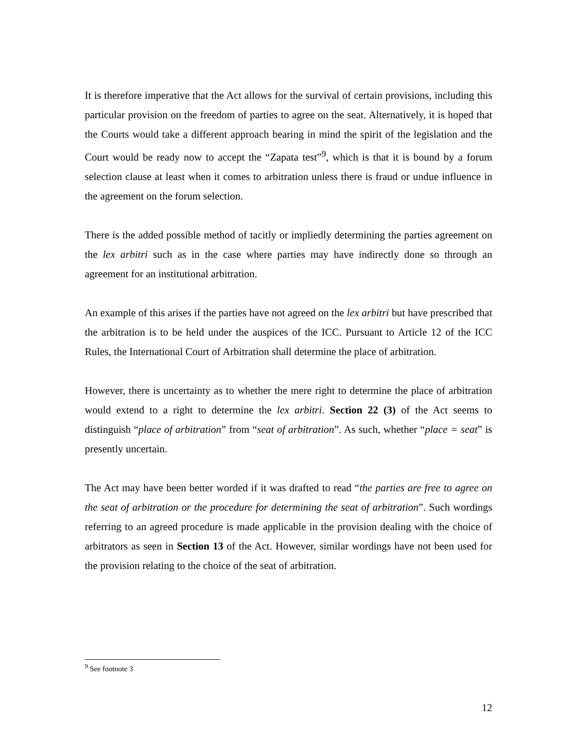It is therefore imperative that the Act allows for the survival of certain provisions, including this particular provision on the freedom of parties to agree on the seat. Alternatively, it is hoped that the Courts would take a different approach bearing in mind the spirit of the legislation and the Court would be ready now to accept the “Zapata test”<sup>9</sup>, which is that it is bound by a forum selection clause at least when it comes to arbitration unless there is fraud or undue influence in the agreement on the forum selection.
There is the added possible method of tacitly or impliedly determining the parties agreement on the lex arbitri such as in the case where parties may have indirectly done so through an agreement for an institutional arbitration.
An example of this arises if the parties have not agreed on the lex arbitri but have prescribed that the arbitration is to be held under the auspices of the ICC. Pursuant to Article 12 of the ICC Rules, the International Court of Arbitration shall determine the place of arbitration.
However, there is uncertainty as to whether the mere right to determine the place of arbitration would extend to a right to determine the lex arbitri. Section 22 (3) of the Act seems to distinguish “place of arbitration” from “seat of arbitration”. As such, whether “place = seat” is presently uncertain.
The Act may have been better worded if it was drafted to read “the parties are free to agree on the seat of arbitration or the procedure for determining the seat of arbitration”. Such wordings referring to an agreed procedure is made applicable in the provision dealing with the choice of arbitrators as seen in Section 13 of the Act. However, similar wordings have not been used for the provision relating to the choice of the seat of arbitration.
<sup>9</sup> See footnote 3
12